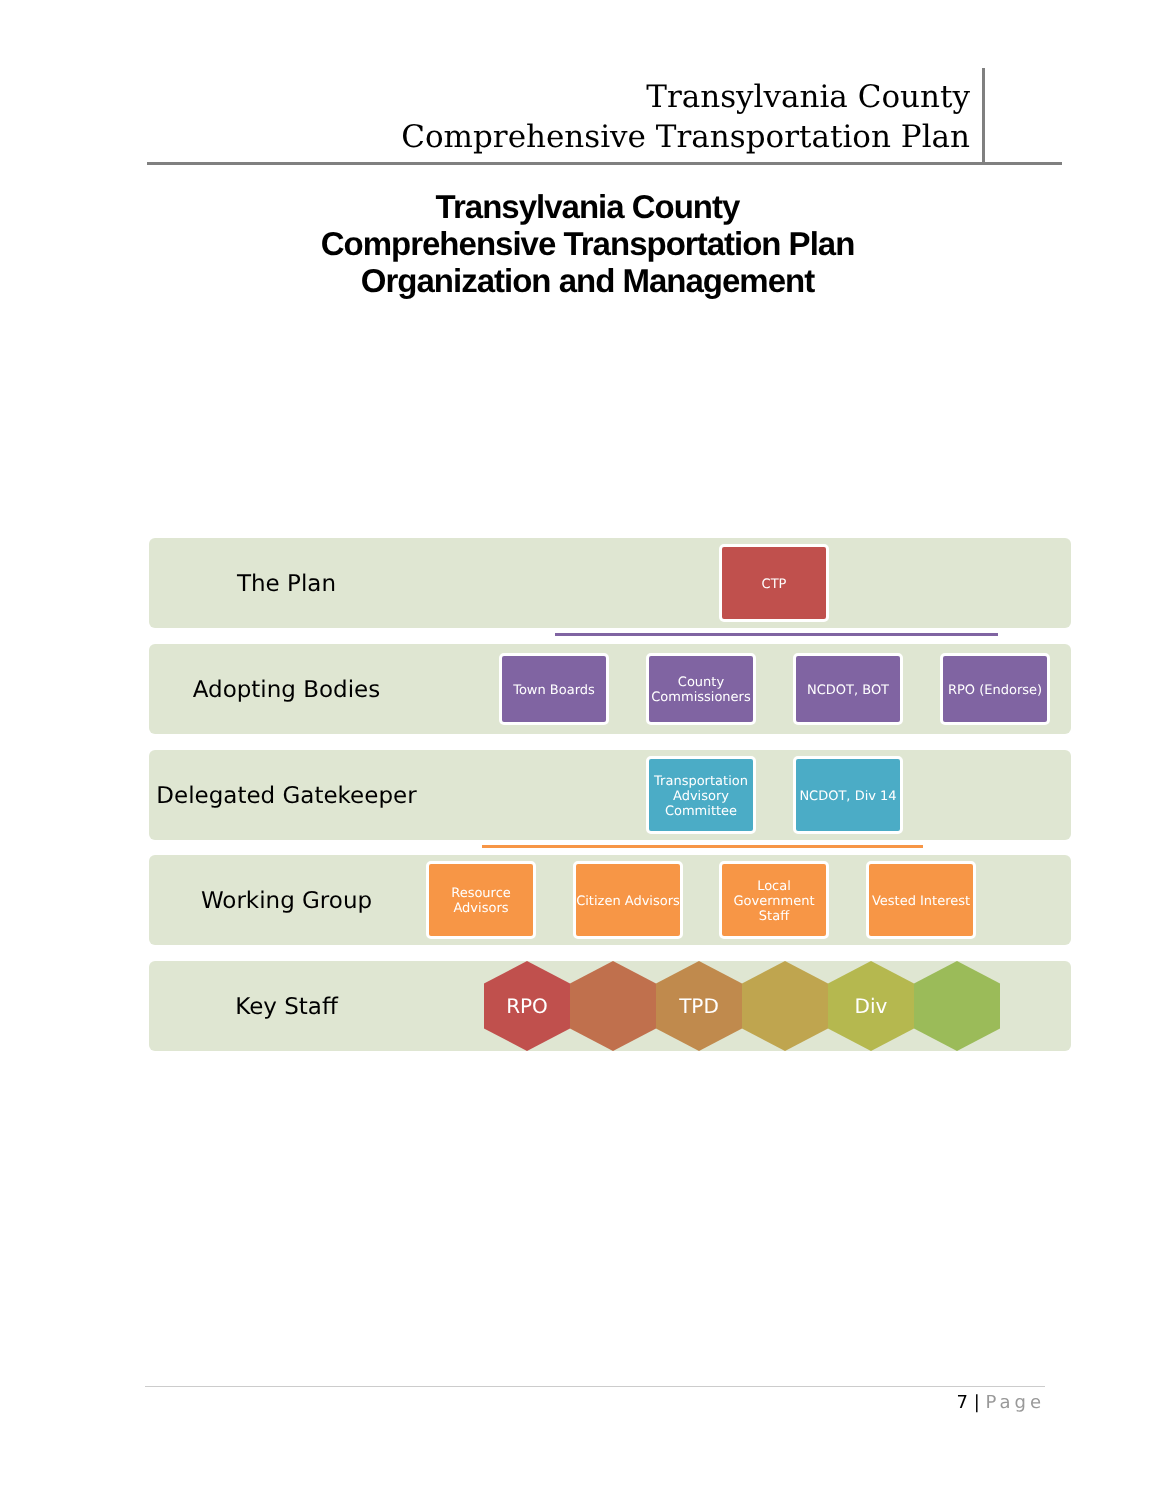Transylvania County
Comprehensive Transportation Plan
Transylvania County
Comprehensive Transportation Plan
Organization and Management
The Plan CTP
Adopting Bodies Town Boards
County Commissioners
NCDOT, BOT RPO (Endorse)
Delegated Gatekeeper
Transportation Advisory Committee
NCDOT, Div 14
Working Group
Resource Advisors
Citizen Advisors
Local Government Staff
Vested Interest
Key Staff RPO TPD Div
7 | Page